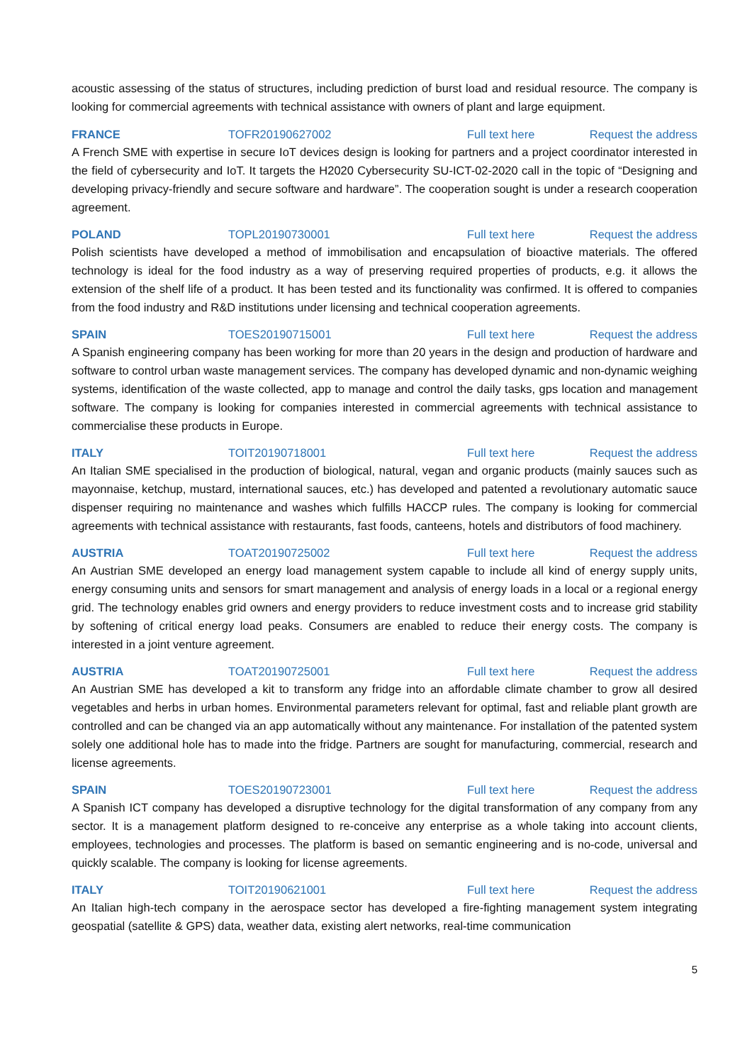acoustic assessing of the status of structures, including prediction of burst load and residual resource. The company is looking for commercial agreements with technical assistance with owners of plant and large equipment.
FRANCE TOFR20190627002 Full text here Request the address
A French SME with expertise in secure IoT devices design is looking for partners and a project coordinator interested in the field of cybersecurity and IoT. It targets the H2020 Cybersecurity SU-ICT-02-2020 call in the topic of “Designing and developing privacy-friendly and secure software and hardware”. The cooperation sought is under a research cooperation agreement.
POLAND TOPL20190730001 Full text here Request the address
Polish scientists have developed a method of immobilisation and encapsulation of bioactive materials. The offered technology is ideal for the food industry as a way of preserving required properties of products, e.g. it allows the extension of the shelf life of a product. It has been tested and its functionality was confirmed. It is offered to companies from the food industry and R&D institutions under licensing and technical cooperation agreements.
SPAIN TOES20190715001 Full text here Request the address
A Spanish engineering company has been working for more than 20 years in the design and production of hardware and software to control urban waste management services. The company has developed dynamic and non-dynamic weighing systems, identification of the waste collected, app to manage and control the daily tasks, gps location and management software. The company is looking for companies interested in commercial agreements with technical assistance to commercialise these products in Europe.
ITALY TOIT20190718001 Full text here Request the address
An Italian SME specialised in the production of biological, natural, vegan and organic products (mainly sauces such as mayonnaise, ketchup, mustard, international sauces, etc.) has developed and patented a revolutionary automatic sauce dispenser requiring no maintenance and washes which fulfills HACCP rules. The company is looking for commercial agreements with technical assistance with restaurants, fast foods, canteens, hotels and distributors of food machinery.
AUSTRIA TOAT20190725002 Full text here Request the address
An Austrian SME developed an energy load management system capable to include all kind of energy supply units, energy consuming units and sensors for smart management and analysis of energy loads in a local or a regional energy grid. The technology enables grid owners and energy providers to reduce investment costs and to increase grid stability by softening of critical energy load peaks. Consumers are enabled to reduce their energy costs. The company is interested in a joint venture agreement.
AUSTRIA TOAT20190725001 Full text here Request the address
An Austrian SME has developed a kit to transform any fridge into an affordable climate chamber to grow all desired vegetables and herbs in urban homes. Environmental parameters relevant for optimal, fast and reliable plant growth are controlled and can be changed via an app automatically without any maintenance. For installation of the patented system solely one additional hole has to made into the fridge. Partners are sought for manufacturing, commercial, research and license agreements.
SPAIN TOES20190723001 Full text here Request the address
A Spanish ICT company has developed a disruptive technology for the digital transformation of any company from any sector. It is a management platform designed to re-conceive any enterprise as a whole taking into account clients, employees, technologies and processes. The platform is based on semantic engineering and is no-code, universal and quickly scalable. The company is looking for license agreements.
ITALY TOIT20190621001 Full text here Request the address
An Italian high-tech company in the aerospace sector has developed a fire-fighting management system integrating geospatial (satellite & GPS) data, weather data, existing alert networks, real-time communication
5